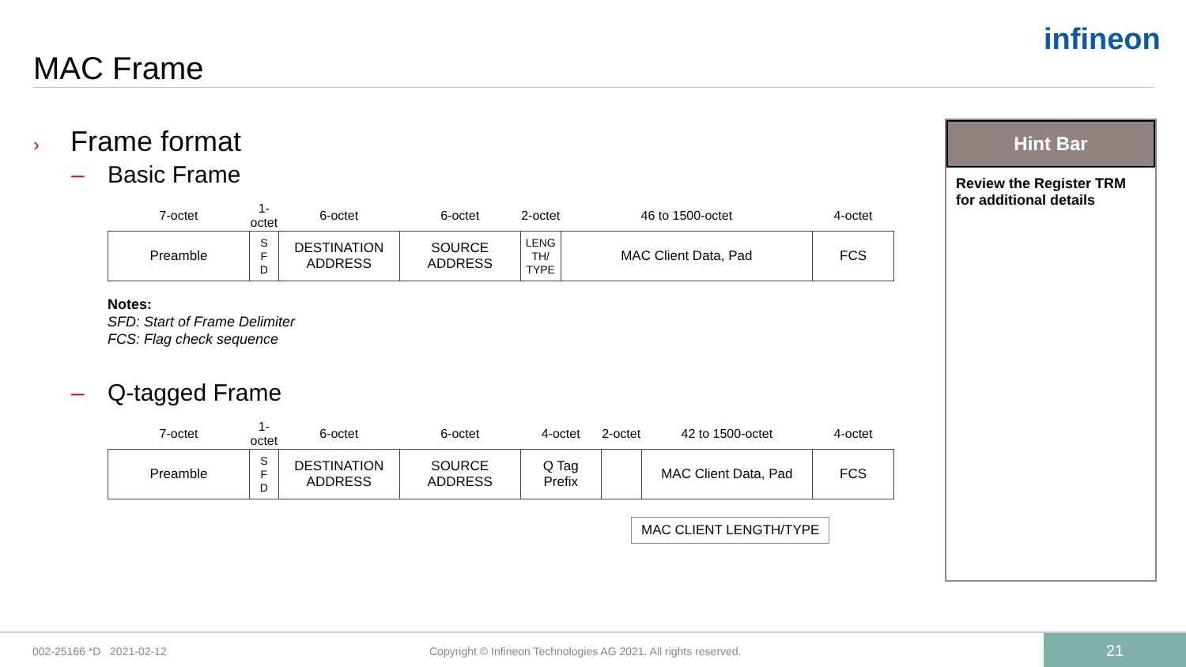MAC Frame
infineon
› Frame format
– Basic Frame
| 7-octet | 1-octet | 6-octet | 6-octet | 2-octet | 46 to 1500-octet | 4-octet |
| --- | --- | --- | --- | --- | --- | --- |
| Preamble | S F D | DESTINATION ADDRESS | SOURCE ADDRESS | LENG TH/ TYPE | MAC Client Data, Pad | FCS |
Notes:
SFD: Start of Frame Delimiter
FCS: Flag check sequence
– Q-tagged Frame
| 7-octet | 1-octet | 6-octet | 6-octet | 4-octet | 2-octet | 42 to 1500-octet | 4-octet |
| --- | --- | --- | --- | --- | --- | --- | --- |
| Preamble | S F D | DESTINATION ADDRESS | SOURCE ADDRESS | Q Tag Prefix | | MAC Client Data, Pad | FCS |
MAC CLIENT LENGTH/TYPE
Hint Bar
Review the Register TRM for additional details
002-25166 *D 2021-02-12 Copyright © Infineon Technologies AG 2021. All rights reserved.
21